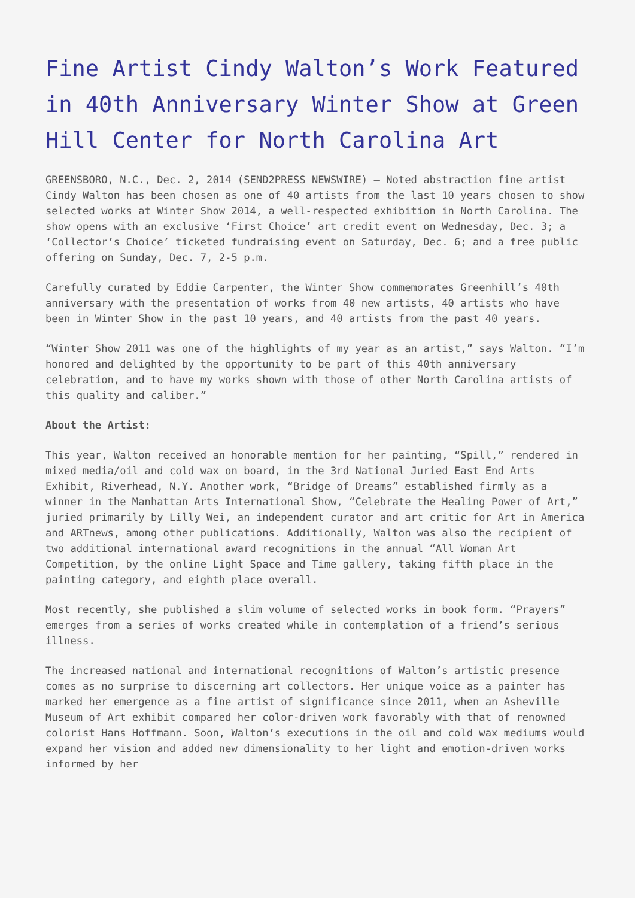Fine Artist Cindy Walton’s Work Featured in 40th Anniversary Winter Show at Green Hill Center for North Carolina Art
GREENSBORO, N.C., Dec. 2, 2014 (SEND2PRESS NEWSWIRE) — Noted abstraction fine artist Cindy Walton has been chosen as one of 40 artists from the last 10 years chosen to show selected works at Winter Show 2014, a well-respected exhibition in North Carolina. The show opens with an exclusive ‘First Choice’ art credit event on Wednesday, Dec. 3; a ‘Collector’s Choice’ ticketed fundraising event on Saturday, Dec. 6; and a free public offering on Sunday, Dec. 7, 2-5 p.m.
Carefully curated by Eddie Carpenter, the Winter Show commemorates Greenhill’s 40th anniversary with the presentation of works from 40 new artists, 40 artists who have been in Winter Show in the past 10 years, and 40 artists from the past 40 years.
“Winter Show 2011 was one of the highlights of my year as an artist,” says Walton. “I’m honored and delighted by the opportunity to be part of this 40th anniversary celebration, and to have my works shown with those of other North Carolina artists of this quality and caliber.”
About the Artist:
This year, Walton received an honorable mention for her painting, “Spill,” rendered in mixed media/oil and cold wax on board, in the 3rd National Juried East End Arts Exhibit, Riverhead, N.Y. Another work, “Bridge of Dreams” established firmly as a winner in the Manhattan Arts International Show, “Celebrate the Healing Power of Art,” juried primarily by Lilly Wei, an independent curator and art critic for Art in America and ARTnews, among other publications. Additionally, Walton was also the recipient of two additional international award recognitions in the annual “All Woman Art Competition, by the online Light Space and Time gallery, taking fifth place in the painting category, and eighth place overall.
Most recently, she published a slim volume of selected works in book form. “Prayers” emerges from a series of works created while in contemplation of a friend’s serious illness.
The increased national and international recognitions of Walton’s artistic presence comes as no surprise to discerning art collectors. Her unique voice as a painter has marked her emergence as a fine artist of significance since 2011, when an Asheville Museum of Art exhibit compared her color-driven work favorably with that of renowned colorist Hans Hoffmann. Soon, Walton’s executions in the oil and cold wax mediums would expand her vision and added new dimensionality to her light and emotion-driven works informed by her